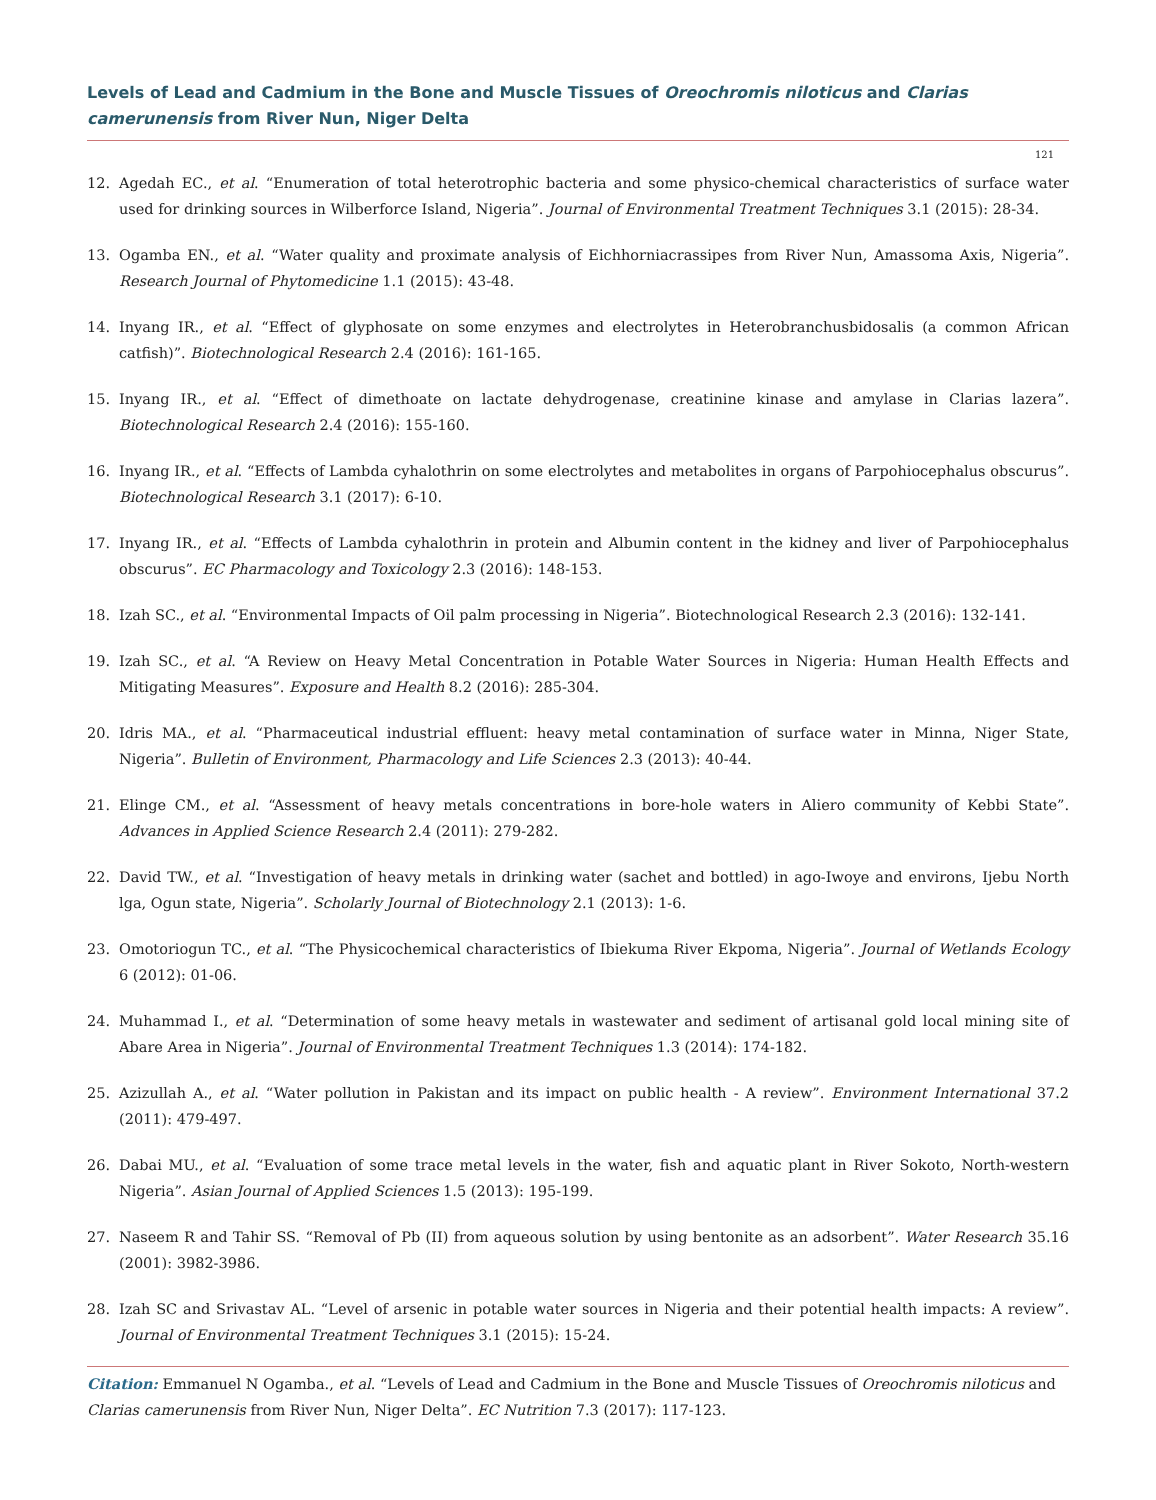Levels of Lead and Cadmium in the Bone and Muscle Tissues of Oreochromis niloticus and Clarias camerunensis from River Nun, Niger Delta
121
12. Agedah EC., et al. “Enumeration of total heterotrophic bacteria and some physico-chemical characteristics of surface water used for drinking sources in Wilberforce Island, Nigeria”. Journal of Environmental Treatment Techniques 3.1 (2015): 28-34.
13. Ogamba EN., et al. “Water quality and proximate analysis of Eichhorniacrassipes from River Nun, Amassoma Axis, Nigeria”. Research Journal of Phytomedicine 1.1 (2015): 43-48.
14. Inyang IR., et al. “Effect of glyphosate on some enzymes and electrolytes in Heterobranchusbidosalis (a common African catfish)”. Biotechnological Research 2.4 (2016): 161-165.
15. Inyang IR., et al. “Effect of dimethoate on lactate dehydrogenase, creatinine kinase and amylase in Clarias lazera”. Biotechnological Research 2.4 (2016): 155-160.
16. Inyang IR., et al. “Effects of Lambda cyhalothrin on some electrolytes and metabolites in organs of Parpohiocephalus obscurus”. Biotechnological Research 3.1 (2017): 6-10.
17. Inyang IR., et al. “Effects of Lambda cyhalothrin in protein and Albumin content in the kidney and liver of Parpohiocephalus obscurus”. EC Pharmacology and Toxicology 2.3 (2016): 148-153.
18. Izah SC., et al. “Environmental Impacts of Oil palm processing in Nigeria”. Biotechnological Research 2.3 (2016): 132-141.
19. Izah SC., et al. “A Review on Heavy Metal Concentration in Potable Water Sources in Nigeria: Human Health Effects and Mitigating Measures”. Exposure and Health 8.2 (2016): 285-304.
20. Idris MA., et al. “Pharmaceutical industrial effluent: heavy metal contamination of surface water in Minna, Niger State, Nigeria”. Bulletin of Environment, Pharmacology and Life Sciences 2.3 (2013): 40-44.
21. Elinge CM., et al. “Assessment of heavy metals concentrations in bore-hole waters in Aliero community of Kebbi State”. Advances in Applied Science Research 2.4 (2011): 279-282.
22. David TW., et al. “Investigation of heavy metals in drinking water (sachet and bottled) in ago-Iwoye and environs, Ijebu North lga, Ogun state, Nigeria”. Scholarly Journal of Biotechnology 2.1 (2013): 1-6.
23. Omotoriogun TC., et al. “The Physicochemical characteristics of Ibiekuma River Ekpoma, Nigeria”. Journal of Wetlands Ecology 6 (2012): 01-06.
24. Muhammad I., et al. “Determination of some heavy metals in wastewater and sediment of artisanal gold local mining site of Abare Area in Nigeria”. Journal of Environmental Treatment Techniques 1.3 (2014): 174-182.
25. Azizullah A., et al. “Water pollution in Pakistan and its impact on public health - A review”. Environment International 37.2 (2011): 479-497.
26. Dabai MU., et al. “Evaluation of some trace metal levels in the water, fish and aquatic plant in River Sokoto, North-western Nigeria”. Asian Journal of Applied Sciences 1.5 (2013): 195-199.
27. Naseem R and Tahir SS. “Removal of Pb (II) from aqueous solution by using bentonite as an adsorbent”. Water Research 35.16 (2001): 3982-3986.
28. Izah SC and Srivastav AL. “Level of arsenic in potable water sources in Nigeria and their potential health impacts: A review”. Journal of Environmental Treatment Techniques 3.1 (2015): 15-24.
Citation: Emmanuel N Ogamba., et al. “Levels of Lead and Cadmium in the Bone and Muscle Tissues of Oreochromis niloticus and Clarias camerunensis from River Nun, Niger Delta”. EC Nutrition 7.3 (2017): 117-123.